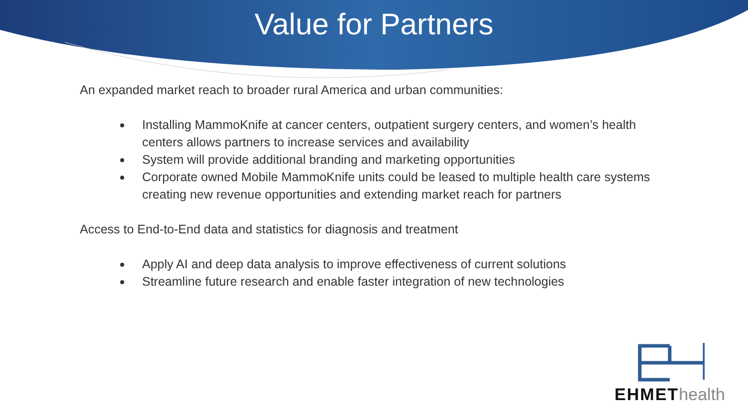Value for Partners
An expanded market reach to broader rural America and urban communities:
Installing MammoKnife at cancer centers, outpatient surgery centers, and women’s health centers allows partners to increase services and availability
System will provide additional branding and marketing opportunities
Corporate owned Mobile MammoKnife units could be leased to multiple health care systems creating new revenue opportunities and extending market reach for partners
Access to End-to-End data and statistics for diagnosis and treatment
Apply AI and deep data analysis to improve effectiveness of current solutions
Streamline future research and enable faster integration of new technologies
EHMET health